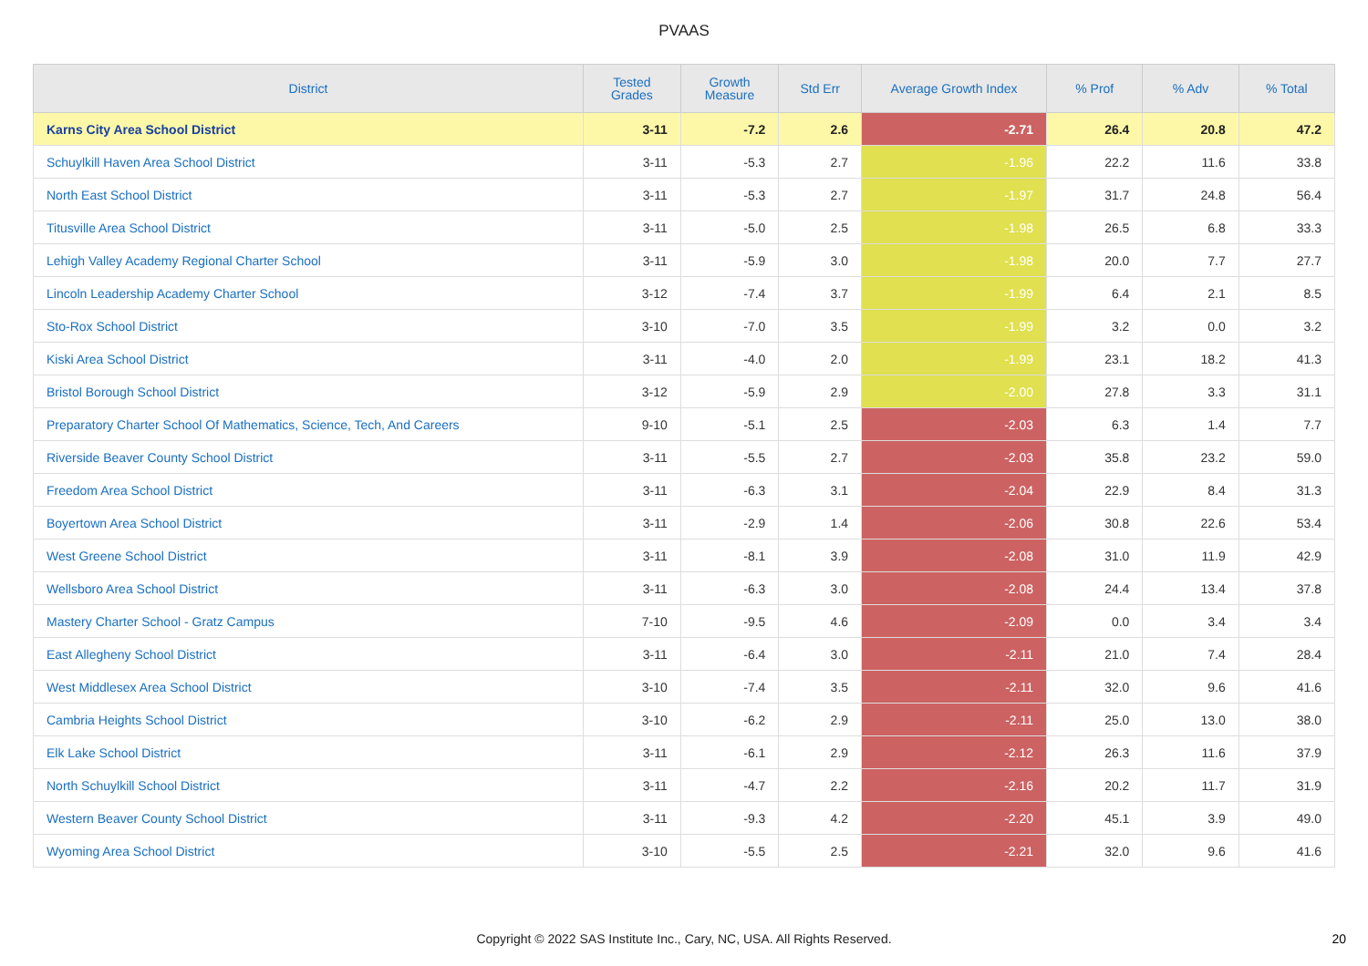PVAAS
| District | Tested Grades | Growth Measure | Std Err | Average Growth Index | % Prof | % Adv | % Total |
| --- | --- | --- | --- | --- | --- | --- | --- |
| Karns City Area School District | 3-11 | -7.2 | 2.6 | -2.71 | 26.4 | 20.8 | 47.2 |
| Schuylkill Haven Area School District | 3-11 | -5.3 | 2.7 | -1.96 | 22.2 | 11.6 | 33.8 |
| North East School District | 3-11 | -5.3 | 2.7 | -1.97 | 31.7 | 24.8 | 56.4 |
| Titusville Area School District | 3-11 | -5.0 | 2.5 | -1.98 | 26.5 | 6.8 | 33.3 |
| Lehigh Valley Academy Regional Charter School | 3-11 | -5.9 | 3.0 | -1.98 | 20.0 | 7.7 | 27.7 |
| Lincoln Leadership Academy Charter School | 3-12 | -7.4 | 3.7 | -1.99 | 6.4 | 2.1 | 8.5 |
| Sto-Rox School District | 3-10 | -7.0 | 3.5 | -1.99 | 3.2 | 0.0 | 3.2 |
| Kiski Area School District | 3-11 | -4.0 | 2.0 | -1.99 | 23.1 | 18.2 | 41.3 |
| Bristol Borough School District | 3-12 | -5.9 | 2.9 | -2.00 | 27.8 | 3.3 | 31.1 |
| Preparatory Charter School Of Mathematics, Science, Tech, And Careers | 9-10 | -5.1 | 2.5 | -2.03 | 6.3 | 1.4 | 7.7 |
| Riverside Beaver County School District | 3-11 | -5.5 | 2.7 | -2.03 | 35.8 | 23.2 | 59.0 |
| Freedom Area School District | 3-11 | -6.3 | 3.1 | -2.04 | 22.9 | 8.4 | 31.3 |
| Boyertown Area School District | 3-11 | -2.9 | 1.4 | -2.06 | 30.8 | 22.6 | 53.4 |
| West Greene School District | 3-11 | -8.1 | 3.9 | -2.08 | 31.0 | 11.9 | 42.9 |
| Wellsboro Area School District | 3-11 | -6.3 | 3.0 | -2.08 | 24.4 | 13.4 | 37.8 |
| Mastery Charter School - Gratz Campus | 7-10 | -9.5 | 4.6 | -2.09 | 0.0 | 3.4 | 3.4 |
| East Allegheny School District | 3-11 | -6.4 | 3.0 | -2.11 | 21.0 | 7.4 | 28.4 |
| West Middlesex Area School District | 3-10 | -7.4 | 3.5 | -2.11 | 32.0 | 9.6 | 41.6 |
| Cambria Heights School District | 3-10 | -6.2 | 2.9 | -2.11 | 25.0 | 13.0 | 38.0 |
| Elk Lake School District | 3-11 | -6.1 | 2.9 | -2.12 | 26.3 | 11.6 | 37.9 |
| North Schuylkill School District | 3-11 | -4.7 | 2.2 | -2.16 | 20.2 | 11.7 | 31.9 |
| Western Beaver County School District | 3-11 | -9.3 | 4.2 | -2.20 | 45.1 | 3.9 | 49.0 |
| Wyoming Area School District | 3-10 | -5.5 | 2.5 | -2.21 | 32.0 | 9.6 | 41.6 |
Copyright © 2022 SAS Institute Inc., Cary, NC, USA. All Rights Reserved. 20